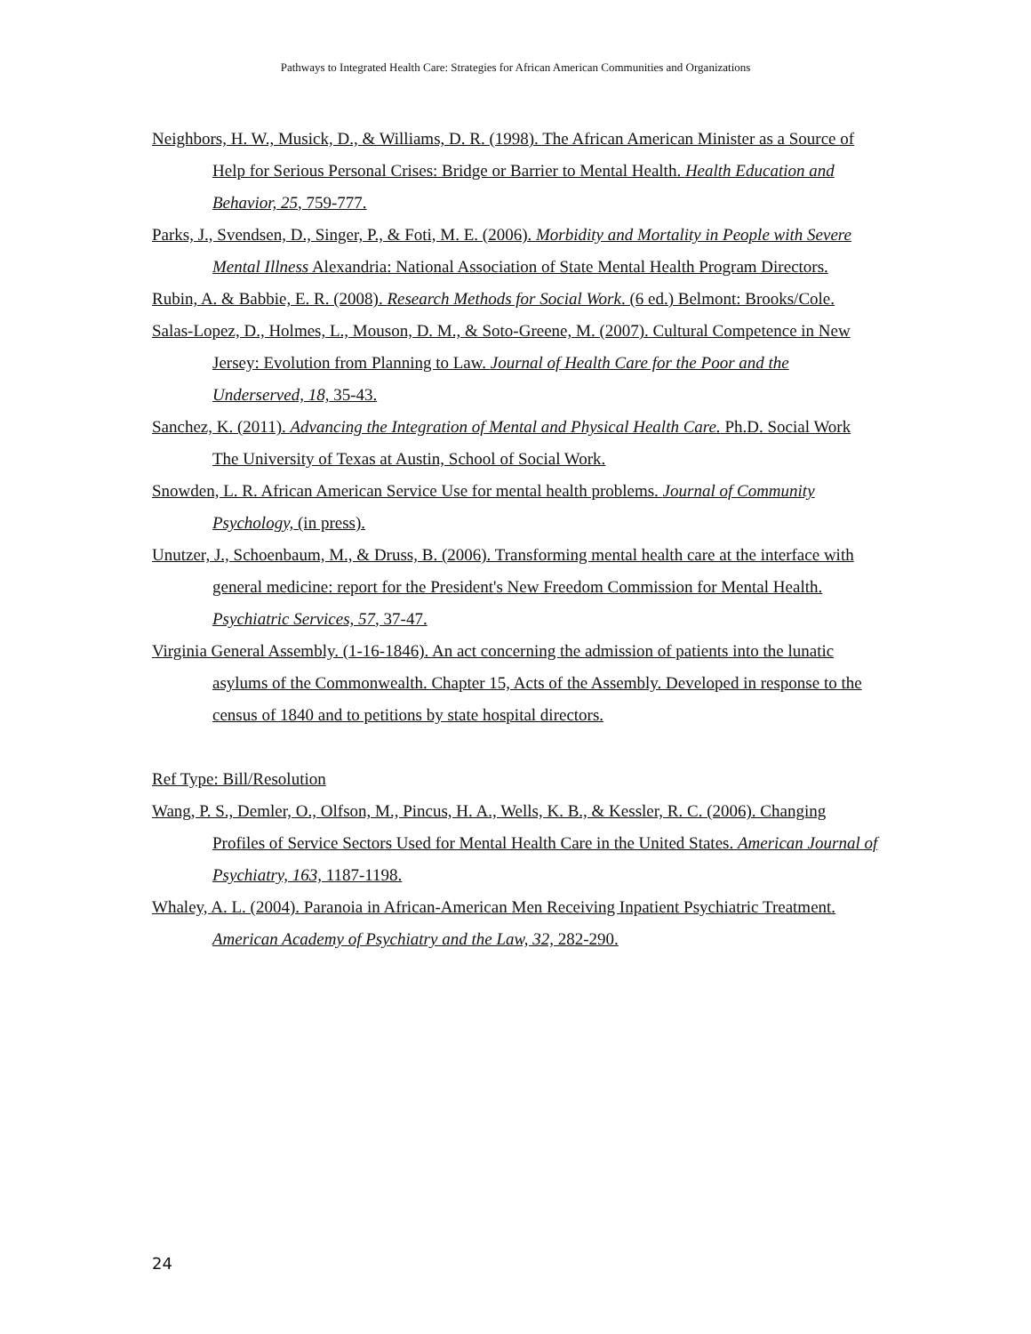Pathways to Integrated Health Care: Strategies for African American Communities and Organizations
Neighbors, H. W., Musick, D., & Williams, D. R. (1998). The African American Minister as a Source of Help for Serious Personal Crises: Bridge or Barrier to Mental Health. Health Education and Behavior, 25, 759-777.
Parks, J., Svendsen, D., Singer, P., & Foti, M. E. (2006). Morbidity and Mortality in People with Severe Mental Illness Alexandria: National Association of State Mental Health Program Directors.
Rubin, A. & Babbie, E. R. (2008). Research Methods for Social Work. (6 ed.) Belmont: Brooks/Cole.
Salas-Lopez, D., Holmes, L., Mouson, D. M., & Soto-Greene, M. (2007). Cultural Competence in New Jersey: Evolution from Planning to Law. Journal of Health Care for the Poor and the Underserved, 18, 35-43.
Sanchez, K. (2011). Advancing the Integration of Mental and Physical Health Care. Ph.D. Social Work The University of Texas at Austin, School of Social Work.
Snowden, L. R. African American Service Use for mental health problems. Journal of Community Psychology, (in press).
Unutzer, J., Schoenbaum, M., & Druss, B. (2006). Transforming mental health care at the interface with general medicine: report for the President's New Freedom Commission for Mental Health. Psychiatric Services, 57, 37-47.
Virginia General Assembly. (1-16-1846). An act concerning the admission of patients into the lunatic asylums of the Commonwealth. Chapter 15, Acts of the Assembly. Developed in response to the census of 1840 and to petitions by state hospital directors.
Ref Type: Bill/Resolution
Wang, P. S., Demler, O., Olfson, M., Pincus, H. A., Wells, K. B., & Kessler, R. C. (2006). Changing Profiles of Service Sectors Used for Mental Health Care in the United States. American Journal of Psychiatry, 163, 1187-1198.
Whaley, A. L. (2004). Paranoia in African-American Men Receiving Inpatient Psychiatric Treatment. American Academy of Psychiatry and the Law, 32, 282-290.
24